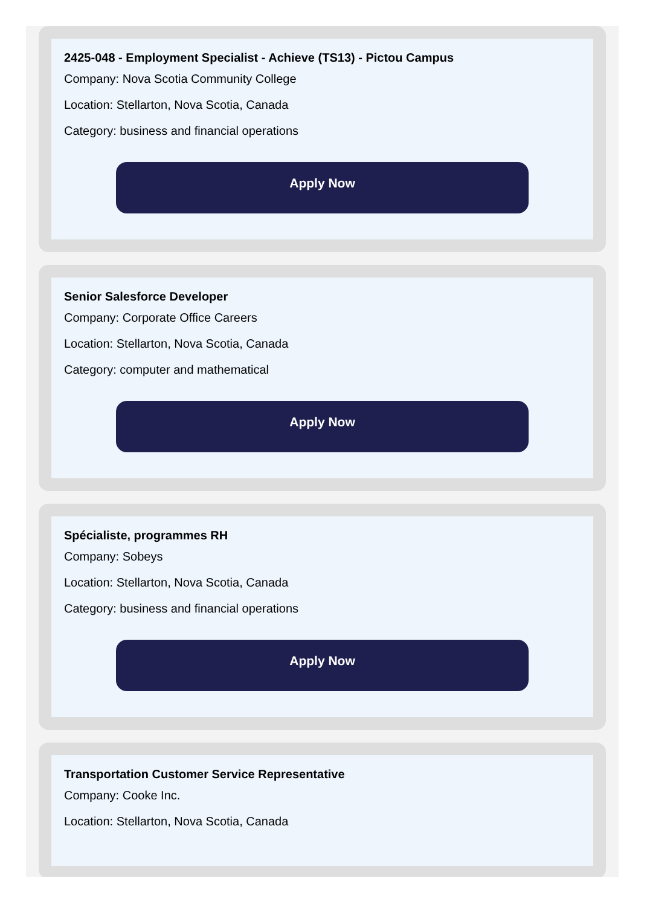2425-048 - Employment Specialist - Achieve (TS13) - Pictou Campus
Company: Nova Scotia Community College
Location: Stellarton, Nova Scotia, Canada
Category: business and financial operations
Apply Now
Senior Salesforce Developer
Company: Corporate Office Careers
Location: Stellarton, Nova Scotia, Canada
Category: computer and mathematical
Apply Now
Spécialiste, programmes RH
Company: Sobeys
Location: Stellarton, Nova Scotia, Canada
Category: business and financial operations
Apply Now
Transportation Customer Service Representative
Company: Cooke Inc.
Location: Stellarton, Nova Scotia, Canada